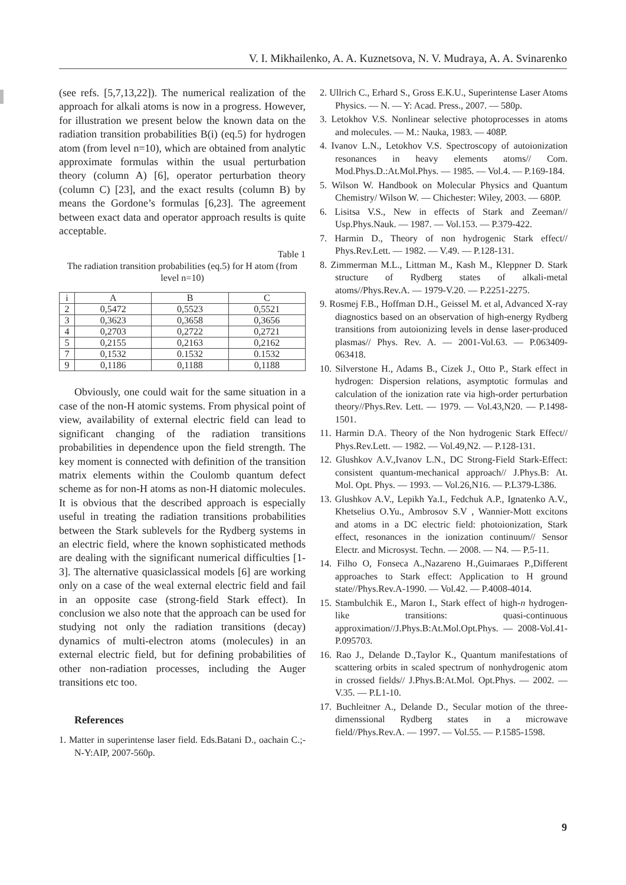V. I. Mikhailenko, A. A. Kuznetsova, N. V. Mudraya, A. A. Svinarenko
(see refs. [5,7,13,22]). The numerical realization of the approach for alkali atoms is now in a progress. However, for illustration we present below the known data on the radiation transition probabilities B(i) (eq.5) for hydrogen atom (from level n=10), which are obtained from analytic approximate formulas within the usual perturbation theory (column A) [6], operator perturbation theory (column C) [23], and the exact results (column B) by means the Gordone’s formulas [6,23]. The agreement between exact data and operator approach results is quite acceptable.
Table 1
The radiation transition probabilities (eq.5) for H atom (from level n=10)
| i | A | B | C |
| --- | --- | --- | --- |
| 2 | 0,5472 | 0,5523 | 0,5521 |
| 3 | 0,3623 | 0,3658 | 0,3656 |
| 4 | 0,2703 | 0,2722 | 0,2721 |
| 5 | 0,2155 | 0,2163 | 0,2162 |
| 7 | 0,1532 | 0.1532 | 0.1532 |
| 9 | 0,1186 | 0,1188 | 0,1188 |
Obviously, one could wait for the same situation in a case of the non-H atomic systems. From physical point of view, availability of external electric field can lead to significant changing of the radiation transitions probabilities in dependence upon the field strength. The key moment is connected with definition of the transition matrix elements within the Coulomb quantum defect scheme as for non-H atoms as non-H diatomic molecules. It is obvious that the described approach is especially useful in treating the radiation transitions probabilities between the Stark sublevels for the Rydberg systems in an electric field, where the known sophisticated methods are dealing with the significant numerical difficulties [1-3]. The alternative quasiclassical models [6] are working only on a case of the weal external electric field and fail in an opposite case (strong-field Stark effect). In conclusion we also note that the approach can be used for studying not only the radiation transitions (decay) dynamics of multi-electron atoms (molecules) in an external electric field, but for defining probabilities of other non-radiation processes, including the Auger transitions etc too.
References
1. Matter in superintense laser field. Eds.Batani D., oachain C.;- N-Y:AIP, 2007-560p.
2. Ullrich C., Erhard S., Gross E.K.U., Superintense Laser Atoms Physics. — N. — Y: Acad. Press., 2007. — 580p.
3. Letokhov V.S. Nonlinear selective photoprocesses in atoms and molecules. — M.: Nauka, 1983. — 408P.
4. Ivanov L.N., Letokhov V.S. Spectroscopy of autoionization resonances in heavy elements atoms// Com. Mod.Phys.D.:At.Mol.Phys. — 1985. — Vol.4. — P.169-184.
5. Wilson W. Handbook on Molecular Physics and Quantum Chemistry/ Wilson W. — Chichester: Wiley, 2003. — 680P.
6. Lisitsa V.S., New in effects of Stark and Zeeman// Usp.Phys.Nauk. — 1987. — Vol.153. — P.379-422.
7. Harmin D., Theory of non hydrogenic Stark effect// Phys.Rev.Lett. — 1982. — V.49. — P.128-131.
8. Zimmerman M.L., Littman M., Kash M., Kleppner D. Stark structure of Rydberg states of alkali-metal atoms//Phys.Rev.A. — 1979-V.20. — P.2251-2275.
9. Rosmej F.B., Hoffman D.H., Geissel M. et al, Advanced X-ray diagnostics based on an observation of high-energy Rydberg transitions from autoionizing levels in dense laser-produced plasmas// Phys. Rev. A. — 2001-Vol.63. — P.063409-063418.
10. Silverstone H., Adams B., Cizek J., Otto P., Stark effect in hydrogen: Dispersion relations, asymptotic formulas and calculation of the ionization rate via high-order perturbation theory//Phys.Rev. Lett. — 1979. — Vol.43,N20. — P.1498-1501.
11. Harmin D.A. Theory of the Non hydrogenic Stark Effect// Phys.Rev.Lett. — 1982. — Vol.49,N2. — P.128-131.
12. Glushkov A.V.,Ivanov L.N., DC Strong-Field Stark-Effect: consistent quantum-mechanical approach// J.Phys.B: At. Mol. Opt. Phys. — 1993. — Vol.26,N16. — P.L379-L386.
13. Glushkov A.V., Lepikh Ya.I., Fedchuk A.P., Ignatenko A.V., Khetselius O.Yu., Ambrosov S.V , Wannier-Mott excitons and atoms in a DC electric field: photoionization, Stark effect, resonances in the ionization continuum// Sensor Electr. and Microsyst. Techn. — 2008. — N4. — P.5-11.
14. Filho O, Fonseca A.,Nazareno H.,Guimaraes P.,Different approaches to Stark effect: Application to H ground state//Phys.Rev.A-1990. — Vol.42. — P.4008-4014.
15. Stambulchik E., Maron I., Stark effect of high-n hydrogen-like transitions: quasi-continuous approximation//J.Phys.B:At.Mol.Opt.Phys. — 2008-Vol.41-P.095703.
16. Rao J., Delande D.,Taylor K., Quantum manifestations of scattering orbits in scaled spectrum of nonhydrogenic atom in crossed fields// J.Phys.B:At.Mol. Opt.Phys. — 2002. — V.35. — P.L1-10.
17. Buchleitner A., Delande D., Secular motion of the three-dimenssional Rydberg states in a microwave field//Phys.Rev.A. — 1997. — Vol.55. — P.1585-1598.
9